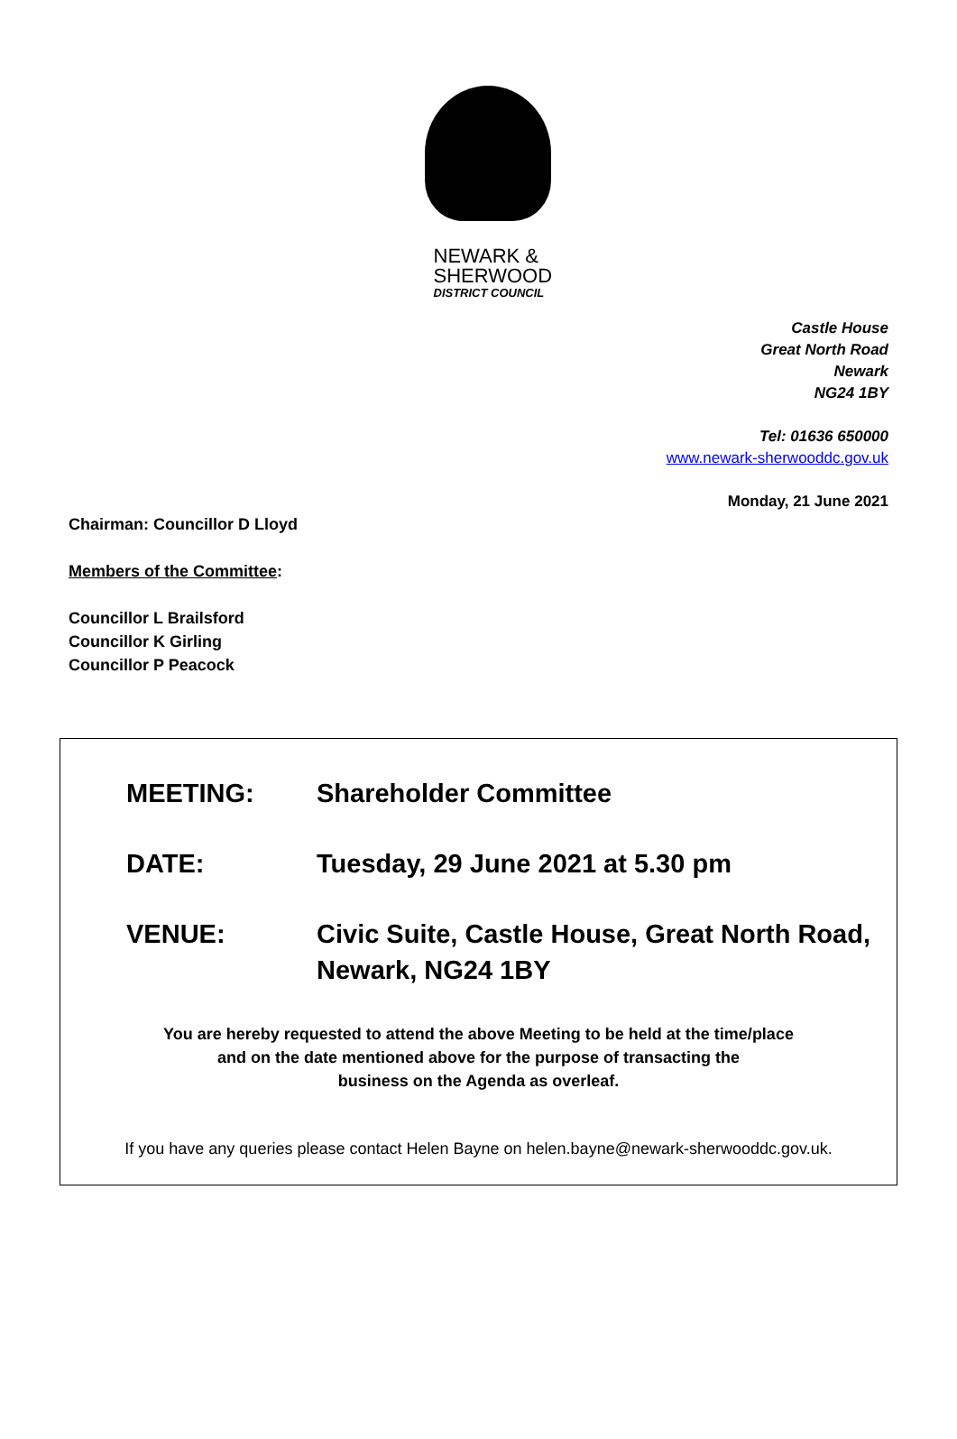NEWARK &
SHERWOOD
DISTRICT COUNCIL
Castle House
Great North Road
Newark
NG24 1BY
Tel: 01636 650000
www.newark-sherwooddc.gov.uk
Monday, 21 June 2021
Chairman: Councillor D Lloyd
Members of the Committee:
Councillor L Brailsford
Councillor K Girling
Councillor P Peacock
MEETING: Shareholder Committee
DATE: Tuesday, 29 June 2021 at 5.30 pm
VENUE: Civic Suite, Castle House, Great North Road,
Newark, NG24 1BY
You are hereby requested to attend the above Meeting to be held at the time/place
and on the date mentioned above for the purpose of transacting the
business on the Agenda as overleaf.
If you have any queries please contact Helen Bayne on helen.bayne@newark-sherwooddc.gov.uk.